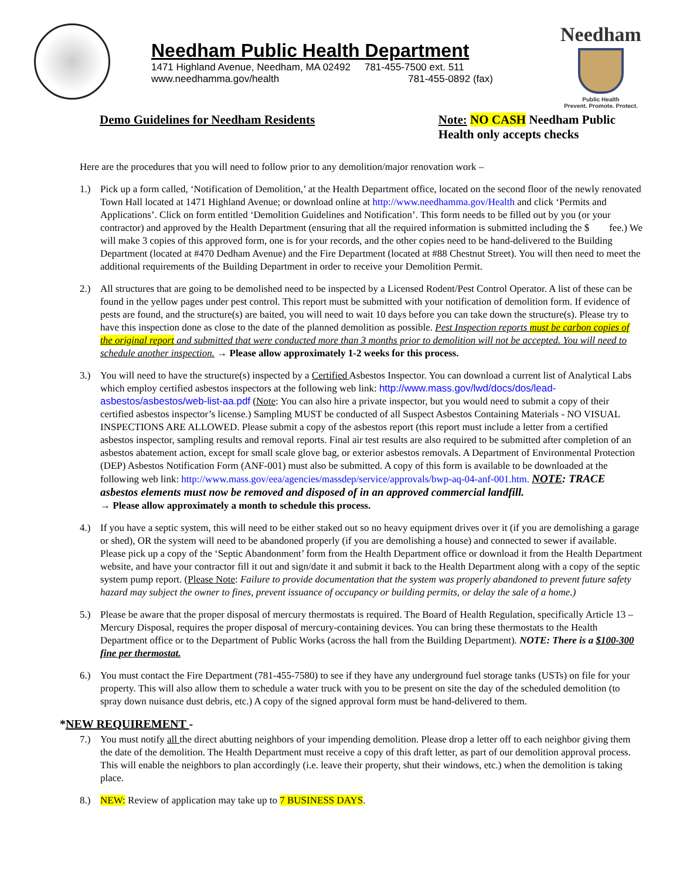Needham Public Health Department
1471 Highland Avenue, Needham, MA 02492 781-455-7500 ext. 511
www.needhamma.gov/health 781-455-0892 (fax)
Needham
Public Health
Prevent. Promote. Protect.
Demo Guidelines for Needham Residents Note: NO CASH Needham Public
Health only accepts checks
Here are the procedures that you will need to follow prior to any demolition/major renovation work –
1.) Pick up a form called, ‘Notification of Demolition,’ at the Health Department office, located on the second floor of the newly renovated Town Hall located at 1471 Highland Avenue; or download online at http://www.needhamma.gov/Health and click ‘Permits and Applications’. Click on form entitled ‘Demolition Guidelines and Notification’. This form needs to be filled out by you (or your contractor) and approved by the Health Department (ensuring that all the required information is submitted including the $ fee.) We will make 3 copies of this approved form, one is for your records, and the other copies need to be hand-delivered to the Building Department (located at #470 Dedham Avenue) and the Fire Department (located at #88 Chestnut Street). You will then need to meet the additional requirements of the Building Department in order to receive your Demolition Permit.
2.) All structures that are going to be demolished need to be inspected by a Licensed Rodent/Pest Control Operator. A list of these can be found in the yellow pages under pest control. This report must be submitted with your notification of demolition form. If evidence of pests are found, and the structure(s) are baited, you will need to wait 10 days before you can take down the structure(s). Please try to have this inspection done as close to the date of the planned demolition as possible. Pest Inspection reports must be carbon copies of the original report and submitted that were conducted more than 3 months prior to demolition will not be accepted. You will need to schedule another inspection. → Please allow approximately 1-2 weeks for this process.
3.) You will need to have the structure(s) inspected by a Certified Asbestos Inspector. You can download a current list of Analytical Labs which employ certified asbestos inspectors at the following web link: http://www.mass.gov/lwd/docs/dos/lead-asbestos/asbestos/web-list-aa.pdf (Note: You can also hire a private inspector, but you would need to submit a copy of their certified asbestos inspector’s license.) Sampling MUST be conducted of all Suspect Asbestos Containing Materials - NO VISUAL INSPECTIONS ARE ALLOWED. Please submit a copy of the asbestos report (this report must include a letter from a certified asbestos inspector, sampling results and removal reports. Final air test results are also required to be submitted after completion of an asbestos abatement action, except for small scale glove bag, or exterior asbestos removals. A Department of Environmental Protection (DEP) Asbestos Notification Form (ANF-001) must also be submitted. A copy of this form is available to be downloaded at the following web link: http://www.mass.gov/eea/agencies/massdep/service/approvals/bwp-aq-04-anf-001.htm. NOTE: TRACE asbestos elements must now be removed and disposed of in an approved commercial landfill.
→ Please allow approximately a month to schedule this process.
4.) If you have a septic system, this will need to be either staked out so no heavy equipment drives over it (if you are demolishing a garage or shed), OR the system will need to be abandoned properly (if you are demolishing a house) and connected to sewer if available. Please pick up a copy of the ‘Septic Abandonment’ form from the Health Department office or download it from the Health Department website, and have your contractor fill it out and sign/date it and submit it back to the Health Department along with a copy of the septic system pump report. (Please Note: Failure to provide documentation that the system was properly abandoned to prevent future safety hazard may subject the owner to fines, prevent issuance of occupancy or building permits, or delay the sale of a home.)
5.) Please be aware that the proper disposal of mercury thermostats is required. The Board of Health Regulation, specifically Article 13 – Mercury Disposal, requires the proper disposal of mercury-containing devices. You can bring these thermostats to the Health Department office or to the Department of Public Works (across the hall from the Building Department). NOTE: There is a $100-300 fine per thermostat.
6.) You must contact the Fire Department (781-455-7580) to see if they have any underground fuel storage tanks (USTs) on file for your property. This will also allow them to schedule a water truck with you to be present on site the day of the scheduled demolition (to spray down nuisance dust debris, etc.) A copy of the signed approval form must be hand-delivered to them.
*NEW REQUIREMENT -
7.) You must notify all the direct abutting neighbors of your impending demolition. Please drop a letter off to each neighbor giving them the date of the demolition. The Health Department must receive a copy of this draft letter, as part of our demolition approval process. This will enable the neighbors to plan accordingly (i.e. leave their property, shut their windows, etc.) when the demolition is taking place.
8.) NEW: Review of application may take up to 7 BUSINESS DAYS.